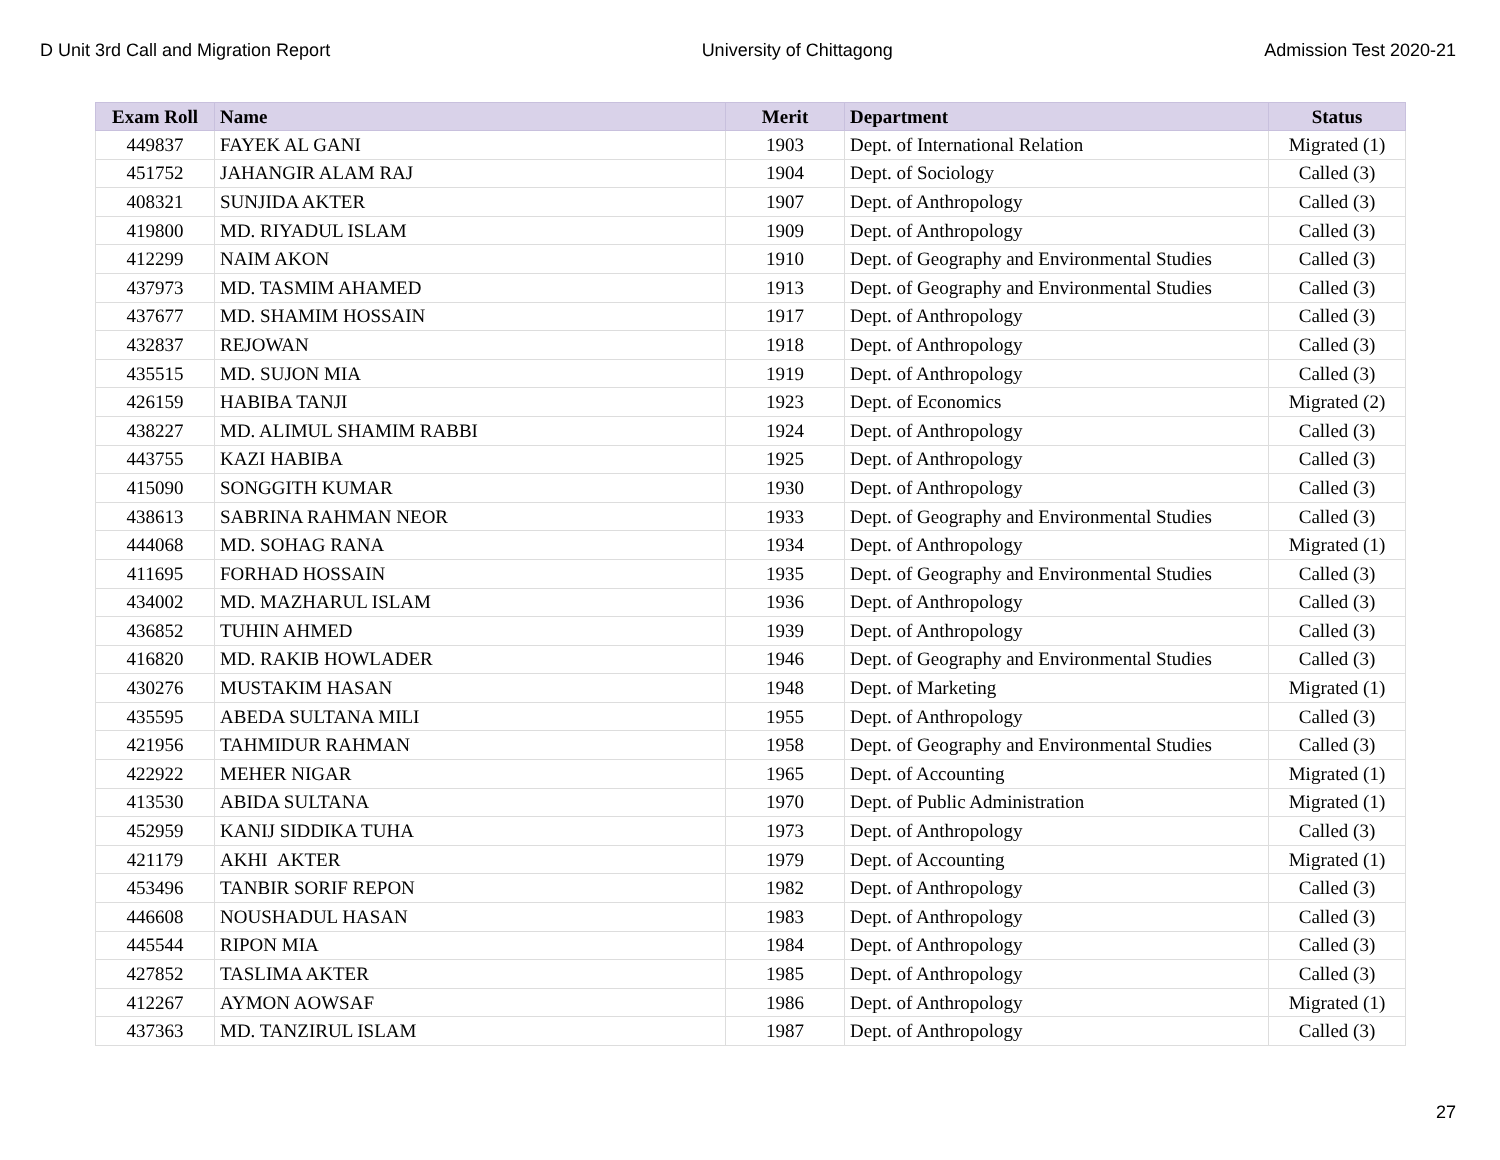D Unit 3rd Call and Migration Report University of Chittagong Admission Test 2020-21
| Exam Roll | Name | Merit | Department | Status |
| --- | --- | --- | --- | --- |
| 449837 | FAYEK AL GANI | 1903 | Dept. of International Relation | Migrated (1) |
| 451752 | JAHANGIR ALAM RAJ | 1904 | Dept. of Sociology | Called (3) |
| 408321 | SUNJIDA AKTER | 1907 | Dept. of Anthropology | Called (3) |
| 419800 | MD. RIYADUL ISLAM | 1909 | Dept. of Anthropology | Called (3) |
| 412299 | NAIM AKON | 1910 | Dept. of Geography and Environmental Studies | Called (3) |
| 437973 | MD. TASMIM AHAMED | 1913 | Dept. of Geography and Environmental Studies | Called (3) |
| 437677 | MD. SHAMIM HOSSAIN | 1917 | Dept. of Anthropology | Called (3) |
| 432837 | REJOWAN | 1918 | Dept. of Anthropology | Called (3) |
| 435515 | MD. SUJON MIA | 1919 | Dept. of Anthropology | Called (3) |
| 426159 | HABIBA TANJI | 1923 | Dept. of Economics | Migrated (2) |
| 438227 | MD. ALIMUL SHAMIM RABBI | 1924 | Dept. of Anthropology | Called (3) |
| 443755 | KAZI HABIBA | 1925 | Dept. of Anthropology | Called (3) |
| 415090 | SONGGITH KUMAR | 1930 | Dept. of Anthropology | Called (3) |
| 438613 | SABRINA RAHMAN NEOR | 1933 | Dept. of Geography and Environmental Studies | Called (3) |
| 444068 | MD. SOHAG RANA | 1934 | Dept. of Anthropology | Migrated (1) |
| 411695 | FORHAD HOSSAIN | 1935 | Dept. of Geography and Environmental Studies | Called (3) |
| 434002 | MD. MAZHARUL ISLAM | 1936 | Dept. of Anthropology | Called (3) |
| 436852 | TUHIN AHMED | 1939 | Dept. of Anthropology | Called (3) |
| 416820 | MD. RAKIB HOWLADER | 1946 | Dept. of Geography and Environmental Studies | Called (3) |
| 430276 | MUSTAKIM HASAN | 1948 | Dept. of Marketing | Migrated (1) |
| 435595 | ABEDA SULTANA MILI | 1955 | Dept. of Anthropology | Called (3) |
| 421956 | TAHMIDUR RAHMAN | 1958 | Dept. of Geography and Environmental Studies | Called (3) |
| 422922 | MEHER NIGAR | 1965 | Dept. of Accounting | Migrated (1) |
| 413530 | ABIDA SULTANA | 1970 | Dept. of Public Administration | Migrated (1) |
| 452959 | KANIJ SIDDIKA TUHA | 1973 | Dept. of Anthropology | Called (3) |
| 421179 | AKHI AKTER | 1979 | Dept. of Accounting | Migrated (1) |
| 453496 | TANBIR SORIF REPON | 1982 | Dept. of Anthropology | Called (3) |
| 446608 | NOUSHADUL HASAN | 1983 | Dept. of Anthropology | Called (3) |
| 445544 | RIPON MIA | 1984 | Dept. of Anthropology | Called (3) |
| 427852 | TASLIMA AKTER | 1985 | Dept. of Anthropology | Called (3) |
| 412267 | AYMON AOWSAF | 1986 | Dept. of Anthropology | Migrated (1) |
| 437363 | MD. TANZIRUL ISLAM | 1987 | Dept. of Anthropology | Called (3) |
27